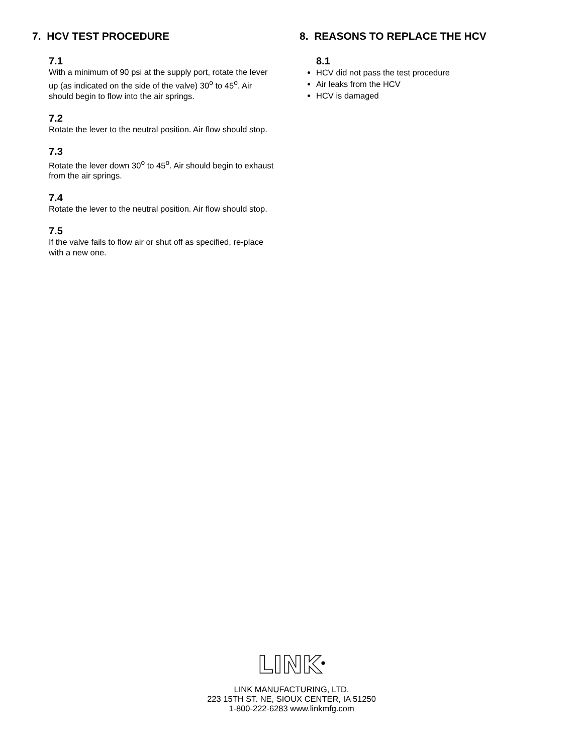7. HCV TEST PROCEDURE
7.1
With a minimum of 90 psi at the supply port, rotate the lever up (as indicated on the side of the valve) 30<sup>o</sup> to 45<sup>o</sup>. Air should begin to flow into the air springs.
7.2
Rotate the lever to the neutral position. Air flow should stop.
7.3
Rotate the lever down 30<sup>o</sup> to 45<sup>o</sup>. Air should begin to exhaust from the air springs.
7.4
Rotate the lever to the neutral position. Air flow should stop.
7.5
If the valve fails to flow air or shut off as specified, re-place with a new one.
8. REASONS TO REPLACE THE HCV
8.1
HCV did not pass the test procedure
Air leaks from the HCV
HCV is damaged
LINK<sup>®</sup>
LINK MANUFACTURING, LTD.
223 15TH ST. NE, SIOUX CENTER, IA 51250
1-800-222-6283 www.linkmfg.com